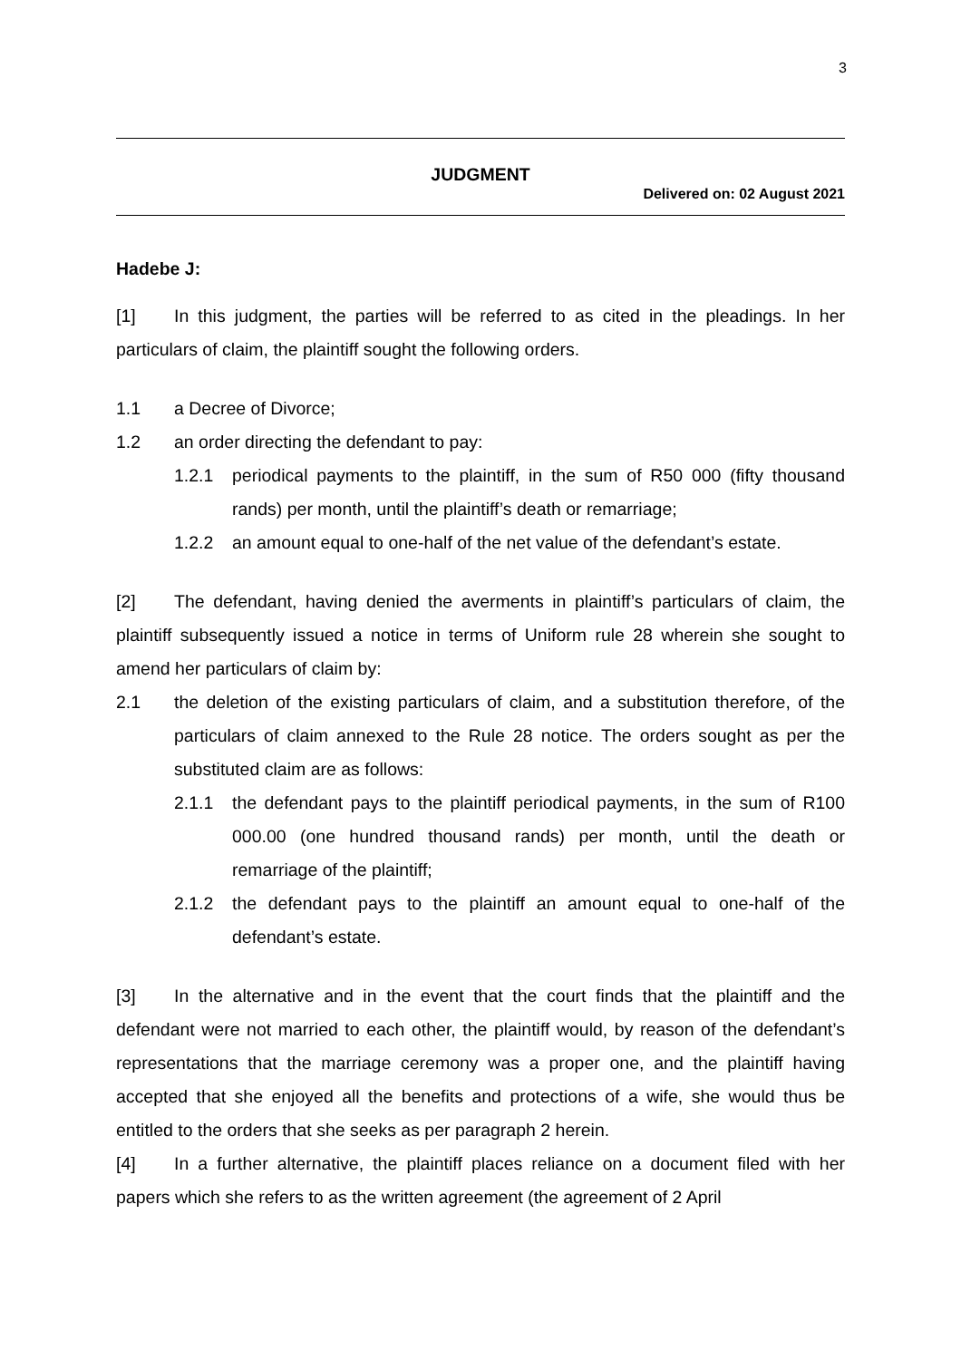3
JUDGMENT
Delivered on: 02 August 2021
Hadebe J:
[1] In this judgment, the parties will be referred to as cited in the pleadings. In her particulars of claim, the plaintiff sought the following orders.
1.1 a Decree of Divorce;
1.2 an order directing the defendant to pay:
1.2.1 periodical payments to the plaintiff, in the sum of R50 000 (fifty thousand rands) per month, until the plaintiff’s death or remarriage;
1.2.2 an amount equal to one-half of the net value of the defendant’s estate.
[2] The defendant, having denied the averments in plaintiff’s particulars of claim, the plaintiff subsequently issued a notice in terms of Uniform rule 28 wherein she sought to amend her particulars of claim by:
2.1 the deletion of the existing particulars of claim, and a substitution therefore, of the particulars of claim annexed to the Rule 28 notice. The orders sought as per the substituted claim are as follows:
2.1.1 the defendant pays to the plaintiff periodical payments, in the sum of R100 000.00 (one hundred thousand rands) per month, until the death or remarriage of the plaintiff;
2.1.2 the defendant pays to the plaintiff an amount equal to one-half of the defendant’s estate.
[3] In the alternative and in the event that the court finds that the plaintiff and the defendant were not married to each other, the plaintiff would, by reason of the defendant’s representations that the marriage ceremony was a proper one, and the plaintiff having accepted that she enjoyed all the benefits and protections of a wife, she would thus be entitled to the orders that she seeks as per paragraph 2 herein.
[4] In a further alternative, the plaintiff places reliance on a document filed with her papers which she refers to as the written agreement (the agreement of 2 April